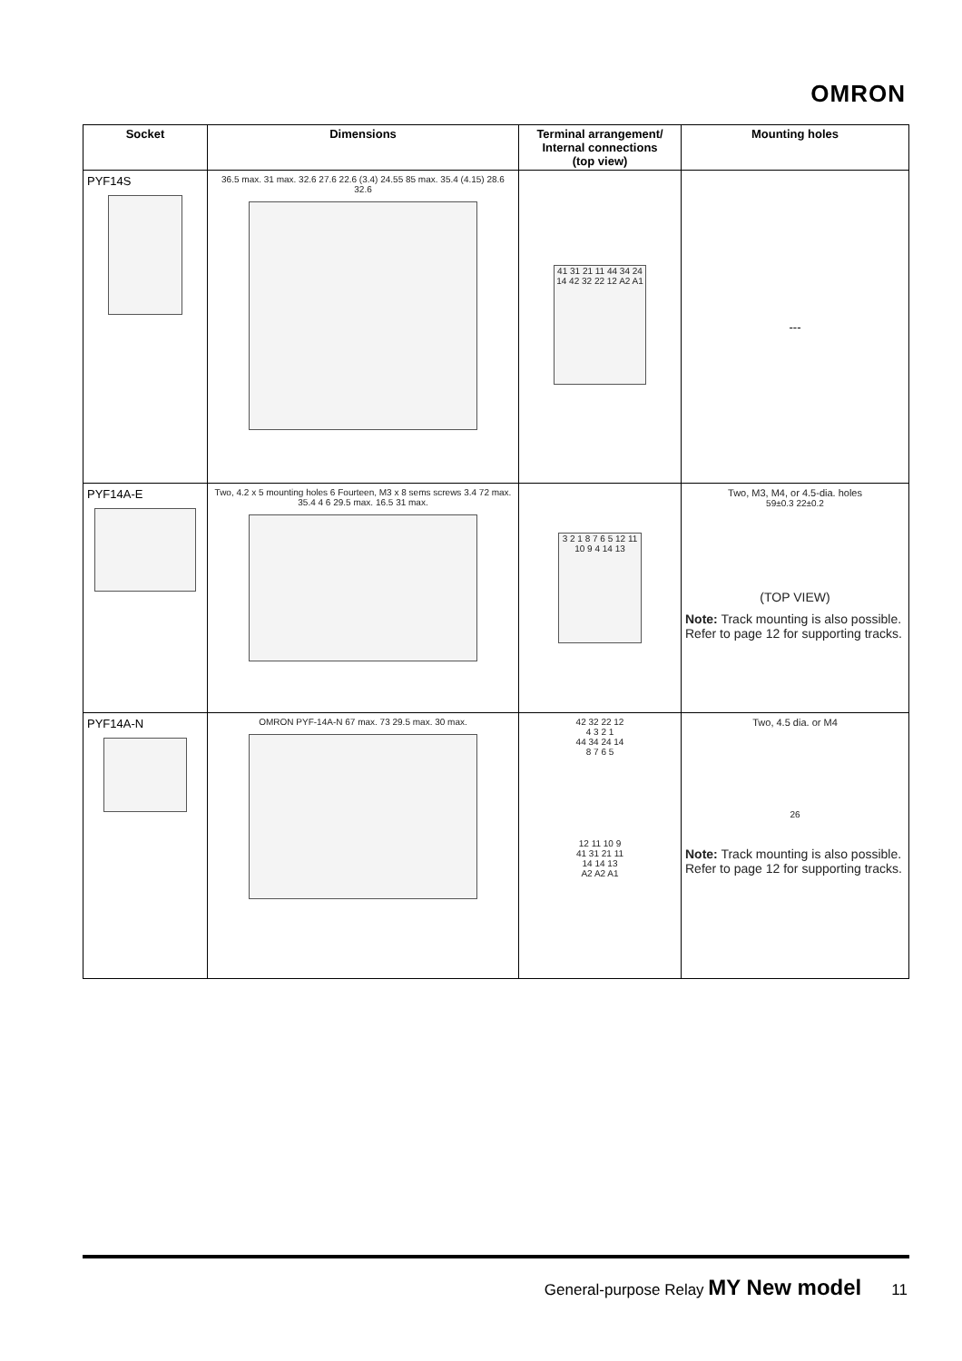OMRON
| Socket | Dimensions | Terminal arrangement/ Internal connections (top view) | Mounting holes |
| --- | --- | --- | --- |
| PYF14S | 36.5 max. 31 max. 32.6 27.6 22.6 (3.4) 24.55 85 max. 35.4 (4.15) 28.6 32.6 | 41 31 21 11 44 34 24 14 42 32 22 12 A2 A1 | --- |
| PYF14A-E | Two, 4.2 x 5 mounting holes 6 Fourteen, M3 x 8 sems screws 3.4 72 max. 35.4 4 6 29.5 max. 16.5 31 max. | 3 2 1 8 7 6 5 12 11 10 9 4 14 13 | Two, M3, M4, or 4.5-dia. holes 59±0.3 22±0.2 (TOP VIEW) Note: Track mounting is also possible. Refer to page 12 for supporting tracks. |
| PYF14A-N | OMRON PYF-14A-N 67 max. 73 29.5 max. 30 max. | 42 32 22 12 4 3 2 1 44 34 24 14 8 7 6 5 12 11 10 9 41 31 21 11 14 14 13 A2 A2 A1 | Two, 4.5 dia. or M4 26 Note: Track mounting is also possible. Refer to page 12 for supporting tracks. |
General-purpose Relay MY New model 11